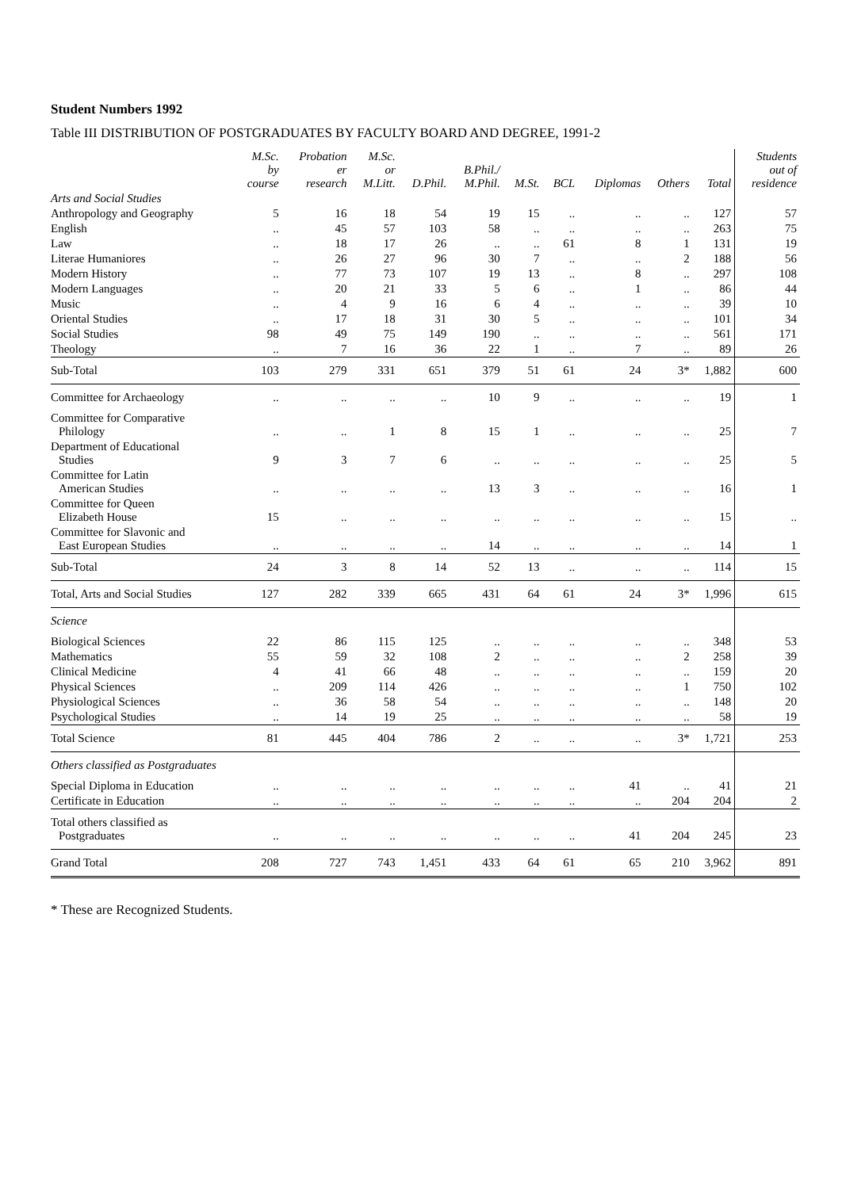Student Numbers 1992
Table III DISTRIBUTION OF POSTGRADUATES BY FACULTY BOARD AND DEGREE, 1991-2
| | M.Sc. by course | Probation er research | M.Sc. or M.Litt. | D.Phil. | B.Phil./ M.Phil. | M.St. | BCL | Diplomas | Others | Total | Students out of residence |
| --- | --- | --- | --- | --- | --- | --- | --- | --- | --- | --- | --- |
| Arts and Social Studies | | | | | | | | | | | |
| Anthropology and Geography | 5 | 16 | 18 | 54 | 19 | 15 | .. | .. | .. | 127 | 57 |
| English | .. | 45 | 57 | 103 | 58 | .. | .. | .. | .. | 263 | 75 |
| Law | .. | 18 | 17 | 26 | .. | .. | 61 | 8 | 1 | 131 | 19 |
| Literae Humaniores | .. | 26 | 27 | 96 | 30 | 7 | .. | .. | 2 | 188 | 56 |
| Modern History | .. | 77 | 73 | 107 | 19 | 13 | .. | 8 | .. | 297 | 108 |
| Modern Languages | .. | 20 | 21 | 33 | 5 | 6 | .. | 1 | .. | 86 | 44 |
| Music | .. | 4 | 9 | 16 | 6 | 4 | .. | .. | .. | 39 | 10 |
| Oriental Studies | .. | 17 | 18 | 31 | 30 | 5 | .. | .. | .. | 101 | 34 |
| Social Studies | 98 | 49 | 75 | 149 | 190 | .. | .. | .. | .. | 561 | 171 |
| Theology | .. | 7 | 16 | 36 | 22 | 1 | .. | 7 | .. | 89 | 26 |
| Sub-Total | 103 | 279 | 331 | 651 | 379 | 51 | 61 | 24 | 3* | 1,882 | 600 |
| Committee for Archaeology | .. | .. | .. | .. | 10 | 9 | .. | .. | .. | 19 | 1 |
| Committee for Comparative Philology | .. | .. | 1 | 8 | 15 | 1 | .. | .. | .. | 25 | 7 |
| Department of Educational Studies | 9 | 3 | 7 | 6 | .. | .. | .. | .. | .. | 25 | 5 |
| Committee for Latin American Studies | .. | .. | .. | .. | 13 | 3 | .. | .. | .. | 16 | 1 |
| Committee for Queen Elizabeth House | 15 | .. | .. | .. | .. | .. | .. | .. | .. | 15 | .. |
| Committee for Slavonic and East European Studies | .. | .. | .. | .. | 14 | .. | .. | .. | .. | 14 | 1 |
| Sub-Total | 24 | 3 | 8 | 14 | 52 | 13 | .. | .. | .. | 114 | 15 |
| Total, Arts and Social Studies | 127 | 282 | 339 | 665 | 431 | 64 | 61 | 24 | 3* | 1,996 | 615 |
| Science | | | | | | | | | | | |
| Biological Sciences | 22 | 86 | 115 | 125 | .. | .. | .. | .. | .. | 348 | 53 |
| Mathematics | 55 | 59 | 32 | 108 | 2 | .. | .. | .. | 2 | 258 | 39 |
| Clinical Medicine | 4 | 41 | 66 | 48 | .. | .. | .. | .. | .. | 159 | 20 |
| Physical Sciences | .. | 209 | 114 | 426 | .. | .. | .. | .. | 1 | 750 | 102 |
| Physiological Sciences | .. | 36 | 58 | 54 | .. | .. | .. | .. | .. | 148 | 20 |
| Psychological Studies | .. | 14 | 19 | 25 | .. | .. | .. | .. | .. | 58 | 19 |
| Total Science | 81 | 445 | 404 | 786 | 2 | .. | .. | .. | 3* | 1,721 | 253 |
| Others classified as Postgraduates | | | | | | | | | | | |
| Special Diploma in Education | .. | .. | .. | .. | .. | .. | .. | 41 | .. | 41 | 21 |
| Certificate in Education | .. | .. | .. | .. | .. | .. | .. | .. | 204 | 204 | 2 |
| Total others classified as Postgraduates | .. | .. | .. | .. | .. | .. | .. | 41 | 204 | 245 | 23 |
| Grand Total | 208 | 727 | 743 | 1,451 | 433 | 64 | 61 | 65 | 210 | 3,962 | 891 |
* These are Recognized Students.